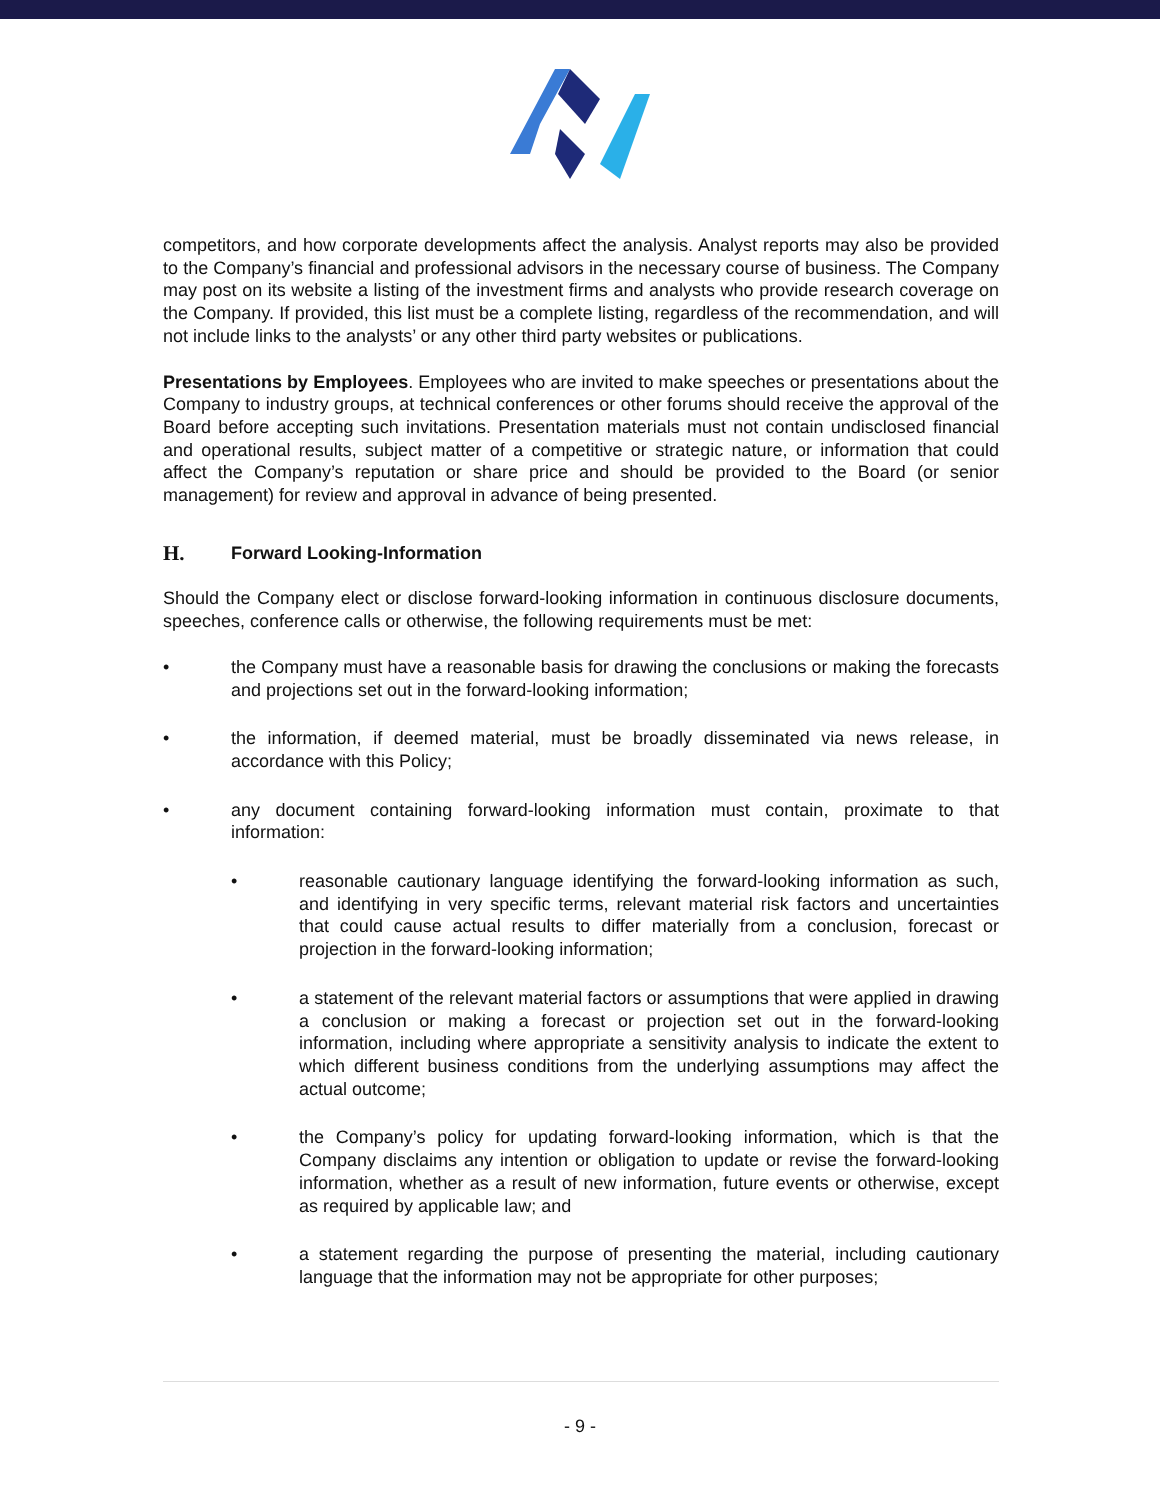competitors, and how corporate developments affect the analysis. Analyst reports may also be provided to the Company’s financial and professional advisors in the necessary course of business. The Company may post on its website a listing of the investment firms and analysts who provide research coverage on the Company. If provided, this list must be a complete listing, regardless of the recommendation, and will not include links to the analysts’ or any other third party websites or publications.
Presentations by Employees. Employees who are invited to make speeches or presentations about the Company to industry groups, at technical conferences or other forums should receive the approval of the Board before accepting such invitations. Presentation materials must not contain undisclosed financial and operational results, subject matter of a competitive or strategic nature, or information that could affect the Company’s reputation or share price and should be provided to the Board (or senior management) for review and approval in advance of being presented.
H. Forward Looking-Information
Should the Company elect or disclose forward-looking information in continuous disclosure documents, speeches, conference calls or otherwise, the following requirements must be met:
• the Company must have a reasonable basis for drawing the conclusions or making the forecasts and projections set out in the forward-looking information;
• the information, if deemed material, must be broadly disseminated via news release, in accordance with this Policy;
• any document containing forward-looking information must contain, proximate to that information:
• reasonable cautionary language identifying the forward-looking information as such, and identifying in very specific terms, relevant material risk factors and uncertainties that could cause actual results to differ materially from a conclusion, forecast or projection in the forward-looking information;
• a statement of the relevant material factors or assumptions that were applied in drawing a conclusion or making a forecast or projection set out in the forward-looking information, including where appropriate a sensitivity analysis to indicate the extent to which different business conditions from the underlying assumptions may affect the actual outcome;
• the Company’s policy for updating forward-looking information, which is that the Company disclaims any intention or obligation to update or revise the forward-looking information, whether as a result of new information, future events or otherwise, except as required by applicable law; and
• a statement regarding the purpose of presenting the material, including cautionary language that the information may not be appropriate for other purposes;
- 9 -